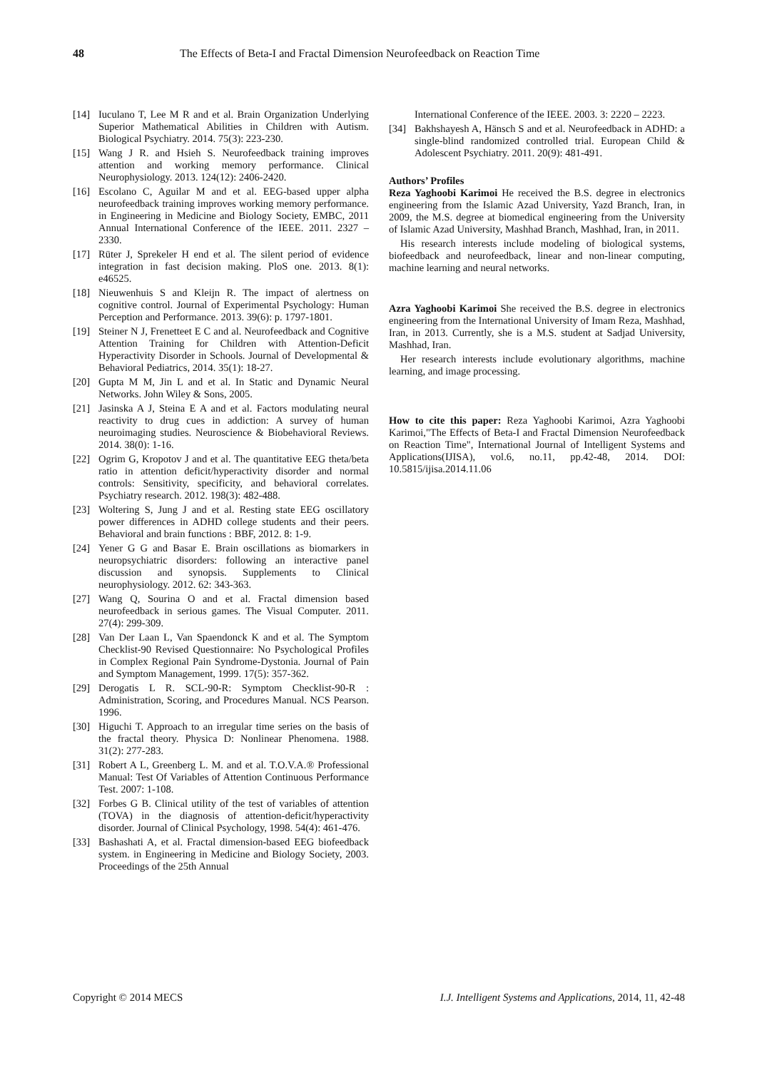48 The Effects of Beta-I and Fractal Dimension Neurofeedback on Reaction Time
[14] Iuculano T, Lee M R and et al. Brain Organization Underlying Superior Mathematical Abilities in Children with Autism. Biological Psychiatry. 2014. 75(3): 223-230.
[15] Wang J R. and Hsieh S. Neurofeedback training improves attention and working memory performance. Clinical Neurophysiology. 2013. 124(12): 2406-2420.
[16] Escolano C, Aguilar M and et al. EEG-based upper alpha neurofeedback training improves working memory performance. in Engineering in Medicine and Biology Society, EMBC, 2011 Annual International Conference of the IEEE. 2011. 2327 – 2330.
[17] Rüter J, Sprekeler H end et al. The silent period of evidence integration in fast decision making. PloS one. 2013. 8(1): e46525.
[18] Nieuwenhuis S and Kleijn R. The impact of alertness on cognitive control. Journal of Experimental Psychology: Human Perception and Performance. 2013. 39(6): p. 1797-1801.
[19] Steiner N J, Frenetteet E C and al. Neurofeedback and Cognitive Attention Training for Children with Attention-Deficit Hyperactivity Disorder in Schools. Journal of Developmental & Behavioral Pediatrics, 2014. 35(1): 18-27.
[20] Gupta M M, Jin L and et al. In Static and Dynamic Neural Networks. John Wiley & Sons, 2005.
[21] Jasinska A J, Steina E A and et al. Factors modulating neural reactivity to drug cues in addiction: A survey of human neuroimaging studies. Neuroscience & Biobehavioral Reviews. 2014. 38(0): 1-16.
[22] Ogrim G, Kropotov J and et al. The quantitative EEG theta/beta ratio in attention deficit/hyperactivity disorder and normal controls: Sensitivity, specificity, and behavioral correlates. Psychiatry research. 2012. 198(3): 482-488.
[23] Woltering S, Jung J and et al. Resting state EEG oscillatory power differences in ADHD college students and their peers. Behavioral and brain functions : BBF, 2012. 8: 1-9.
[24] Yener G G and Basar E. Brain oscillations as biomarkers in neuropsychiatric disorders: following an interactive panel discussion and synopsis. Supplements to Clinical neurophysiology. 2012. 62: 343-363.
[27] Wang Q, Sourina O and et al. Fractal dimension based neurofeedback in serious games. The Visual Computer. 2011. 27(4): 299-309.
[28] Van Der Laan L, Van Spaendonck K and et al. The Symptom Checklist-90 Revised Questionnaire: No Psychological Profiles in Complex Regional Pain Syndrome-Dystonia. Journal of Pain and Symptom Management, 1999. 17(5): 357-362.
[29] Derogatis L R. SCL-90-R: Symptom Checklist-90-R : Administration, Scoring, and Procedures Manual. NCS Pearson. 1996.
[30] Higuchi T. Approach to an irregular time series on the basis of the fractal theory. Physica D: Nonlinear Phenomena. 1988. 31(2): 277-283.
[31] Robert A L, Greenberg L. M. and et al. T.O.V.A.® Professional Manual: Test Of Variables of Attention Continuous Performance Test. 2007: 1-108.
[32] Forbes G B. Clinical utility of the test of variables of attention (TOVA) in the diagnosis of attention-deficit/hyperactivity disorder. Journal of Clinical Psychology, 1998. 54(4): 461-476.
[33] Bashashati A, et al. Fractal dimension-based EEG biofeedback system. in Engineering in Medicine and Biology Society, 2003. Proceedings of the 25th Annual
International Conference of the IEEE. 2003. 3: 2220 – 2223.
[34] Bakhshayesh A, Hänsch S and et al. Neurofeedback in ADHD: a single-blind randomized controlled trial. European Child & Adolescent Psychiatry. 2011. 20(9): 481-491.
Authors’ Profiles
Reza Yaghoobi Karimoi He received the B.S. degree in electronics engineering from the Islamic Azad University, Yazd Branch, Iran, in 2009, the M.S. degree at biomedical engineering from the University of Islamic Azad University, Mashhad Branch, Mashhad, Iran, in 2011.
His research interests include modeling of biological systems, biofeedback and neurofeedback, linear and non-linear computing, machine learning and neural networks.
Azra Yaghoobi Karimoi She received the B.S. degree in electronics engineering from the International University of Imam Reza, Mashhad, Iran, in 2013. Currently, she is a M.S. student at Sadjad University, Mashhad, Iran.
Her research interests include evolutionary algorithms, machine learning, and image processing.
How to cite this paper: Reza Yaghoobi Karimoi, Azra Yaghoobi Karimoi,"The Effects of Beta-I and Fractal Dimension Neurofeedback on Reaction Time", International Journal of Intelligent Systems and Applications(IJISA), vol.6, no.11, pp.42-48, 2014. DOI: 10.5815/ijisa.2014.11.06
Copyright © 2014 MECS I.J. Intelligent Systems and Applications, 2014, 11, 42-48